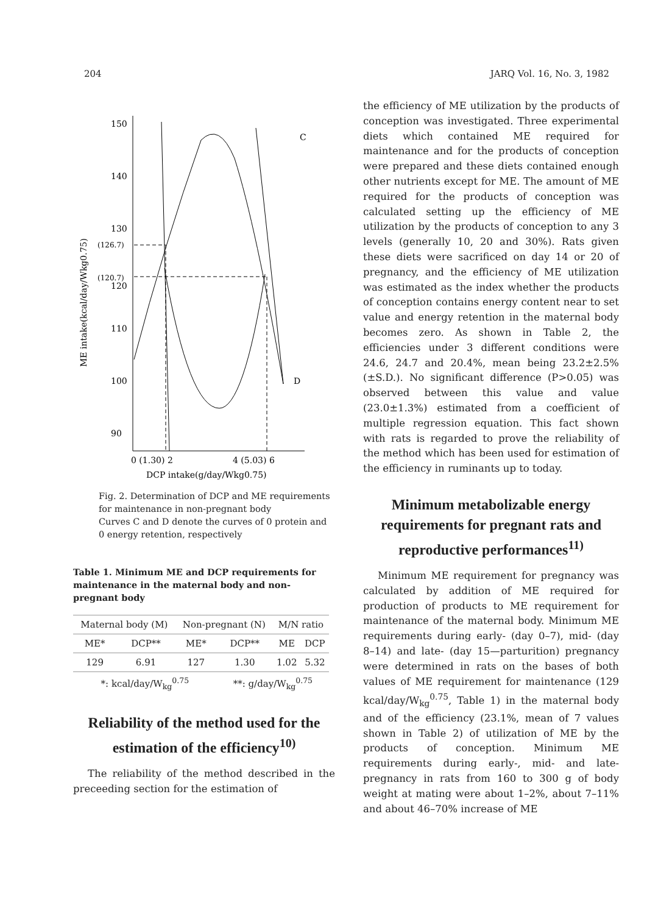204 JARQ Vol. 16, No. 3, 1982
150
140
130
110
100
90
(126.7)
(120.7)
120
ME intake(kcal/day/Wkg0.75)
C
D
0 (1.30) 2
4 (5.03) 6
DCP intake(g/day/Wkg0.75)
Fig. 2. Determination of DCP and ME requirements for maintenance in non-pregnant body
Curves C and D denote the curves of 0 protein and 0 energy retention, respectively
Table 1. Minimum ME and DCP requirements for maintenance in the maternal body and non-pregnant body
| Maternal body (M) | | Non-pregnant (N) | | M/N ratio | |
| --- | --- | --- | --- | --- | --- |
| ME* | DCP** | ME* | DCP** | ME | DCP |
| 129 | 6.91 | 127 | 1.30 | 1.02 | 5.32 |
| *: kcal/day/W<sub>kg</sub><sup>0.75</sup> | | | **: g/day/W<sub>kg</sub><sup>0.75</sup> | | |
Reliability of the method used for the estimation of the efficiency<sup>10)</sup>
The reliability of the method described in the preceeding section for the estimation of
the efficiency of ME utilization by the products of conception was investigated. Three experimental diets which contained ME required for maintenance and for the products of conception were prepared and these diets contained enough other nutrients except for ME. The amount of ME required for the products of conception was calculated setting up the efficiency of ME utilization by the products of conception to any 3 levels (generally 10, 20 and 30%). Rats given these diets were sacrificed on day 14 or 20 of pregnancy, and the efficiency of ME utilization was estimated as the index whether the products of conception contains energy content near to set value and energy retention in the maternal body becomes zero. As shown in Table 2, the efficiencies under 3 different conditions were 24.6, 24.7 and 20.4%, mean being 23.2±2.5% (±S.D.). No significant difference (P>0.05) was observed between this value and value (23.0±1.3%) estimated from a coefficient of multiple regression equation. This fact shown with rats is regarded to prove the reliability of the method which has been used for estimation of the efficiency in ruminants up to today.
Minimum metabolizable energy requirements for pregnant rats and reproductive performances<sup>11)</sup>
Minimum ME requirement for pregnancy was calculated by addition of ME required for production of products to ME requirement for maintenance of the maternal body. Minimum ME requirements during early- (day 0–7), mid- (day 8–14) and late- (day 15—parturition) pregnancy were determined in rats on the bases of both values of ME requirement for maintenance (129 kcal/day/W<sub>kg</sub><sup>0.75</sup>, Table 1) in the maternal body and of the efficiency (23.1%, mean of 7 values shown in Table 2) of utilization of ME by the products of conception. Minimum ME requirements during early-, mid- and late-pregnancy in rats from 160 to 300 g of body weight at mating were about 1–2%, about 7–11% and about 46–70% increase of ME